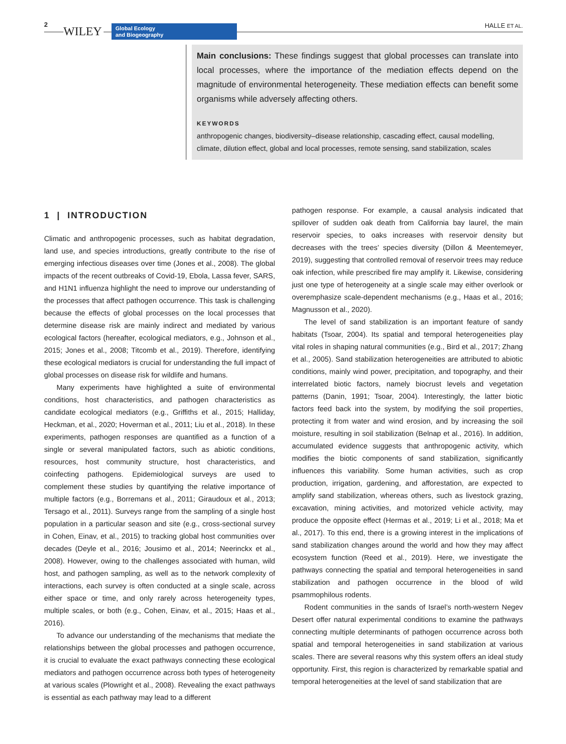2
WILEY
Global Ecology
and Biogeography
HALLE ET AL.
Main conclusions: These findings suggest that global processes can translate into local processes, where the importance of the mediation effects depend on the magnitude of environmental heterogeneity. These mediation effects can benefit some organisms while adversely affecting others.
KEYWORDS
anthropogenic changes, biodiversity–disease relationship, cascading effect, causal modelling, climate, dilution effect, global and local processes, remote sensing, sand stabilization, scales
1 | INTRODUCTION
Climatic and anthropogenic processes, such as habitat degradation, land use, and species introductions, greatly contribute to the rise of emerging infectious diseases over time (Jones et al., 2008). The global impacts of the recent outbreaks of Covid-19, Ebola, Lassa fever, SARS, and H1N1 influenza highlight the need to improve our understanding of the processes that affect pathogen occurrence. This task is challenging because the effects of global processes on the local processes that determine disease risk are mainly indirect and mediated by various ecological factors (hereafter, ecological mediators, e.g., Johnson et al., 2015; Jones et al., 2008; Titcomb et al., 2019). Therefore, identifying these ecological mediators is crucial for understanding the full impact of global processes on disease risk for wildlife and humans.
Many experiments have highlighted a suite of environmental conditions, host characteristics, and pathogen characteristics as candidate ecological mediators (e.g., Griffiths et al., 2015; Halliday, Heckman, et al., 2020; Hoverman et al., 2011; Liu et al., 2018). In these experiments, pathogen responses are quantified as a function of a single or several manipulated factors, such as abiotic conditions, resources, host community structure, host characteristics, and coinfecting pathogens. Epidemiological surveys are used to complement these studies by quantifying the relative importance of multiple factors (e.g., Borremans et al., 2011; Giraudoux et al., 2013; Tersago et al., 2011). Surveys range from the sampling of a single host population in a particular season and site (e.g., cross-sectional survey in Cohen, Einav, et al., 2015) to tracking global host communities over decades (Deyle et al., 2016; Jousimo et al., 2014; Neerinckx et al., 2008). However, owing to the challenges associated with human, wild host, and pathogen sampling, as well as to the network complexity of interactions, each survey is often conducted at a single scale, across either space or time, and only rarely across heterogeneity types, multiple scales, or both (e.g., Cohen, Einav, et al., 2015; Haas et al., 2016).
To advance our understanding of the mechanisms that mediate the relationships between the global processes and pathogen occurrence, it is crucial to evaluate the exact pathways connecting these ecological mediators and pathogen occurrence across both types of heterogeneity at various scales (Plowright et al., 2008). Revealing the exact pathways is essential as each pathway may lead to a different
pathogen response. For example, a causal analysis indicated that spillover of sudden oak death from California bay laurel, the main reservoir species, to oaks increases with reservoir density but decreases with the trees’ species diversity (Dillon & Meentemeyer, 2019), suggesting that controlled removal of reservoir trees may reduce oak infection, while prescribed fire may amplify it. Likewise, considering just one type of heterogeneity at a single scale may either overlook or overemphasize scale-dependent mechanisms (e.g., Haas et al., 2016; Magnusson et al., 2020).
The level of sand stabilization is an important feature of sandy habitats (Tsoar, 2004). Its spatial and temporal heterogeneities play vital roles in shaping natural communities (e.g., Bird et al., 2017; Zhang et al., 2005). Sand stabilization heterogeneities are attributed to abiotic conditions, mainly wind power, precipitation, and topography, and their interrelated biotic factors, namely biocrust levels and vegetation patterns (Danin, 1991; Tsoar, 2004). Interestingly, the latter biotic factors feed back into the system, by modifying the soil properties, protecting it from water and wind erosion, and by increasing the soil moisture, resulting in soil stabilization (Belnap et al., 2016). In addition, accumulated evidence suggests that anthropogenic activity, which modifies the biotic components of sand stabilization, significantly influences this variability. Some human activities, such as crop production, irrigation, gardening, and afforestation, are expected to amplify sand stabilization, whereas others, such as livestock grazing, excavation, mining activities, and motorized vehicle activity, may produce the opposite effect (Hermas et al., 2019; Li et al., 2018; Ma et al., 2017). To this end, there is a growing interest in the implications of sand stabilization changes around the world and how they may affect ecosystem function (Reed et al., 2019). Here, we investigate the pathways connecting the spatial and temporal heterogeneities in sand stabilization and pathogen occurrence in the blood of wild psammophilous rodents.
Rodent communities in the sands of Israel’s north-western Negev Desert offer natural experimental conditions to examine the pathways connecting multiple determinants of pathogen occurrence across both spatial and temporal heterogeneities in sand stabilization at various scales. There are several reasons why this system offers an ideal study opportunity. First, this region is characterized by remarkable spatial and temporal heterogeneities at the level of sand stabilization that are